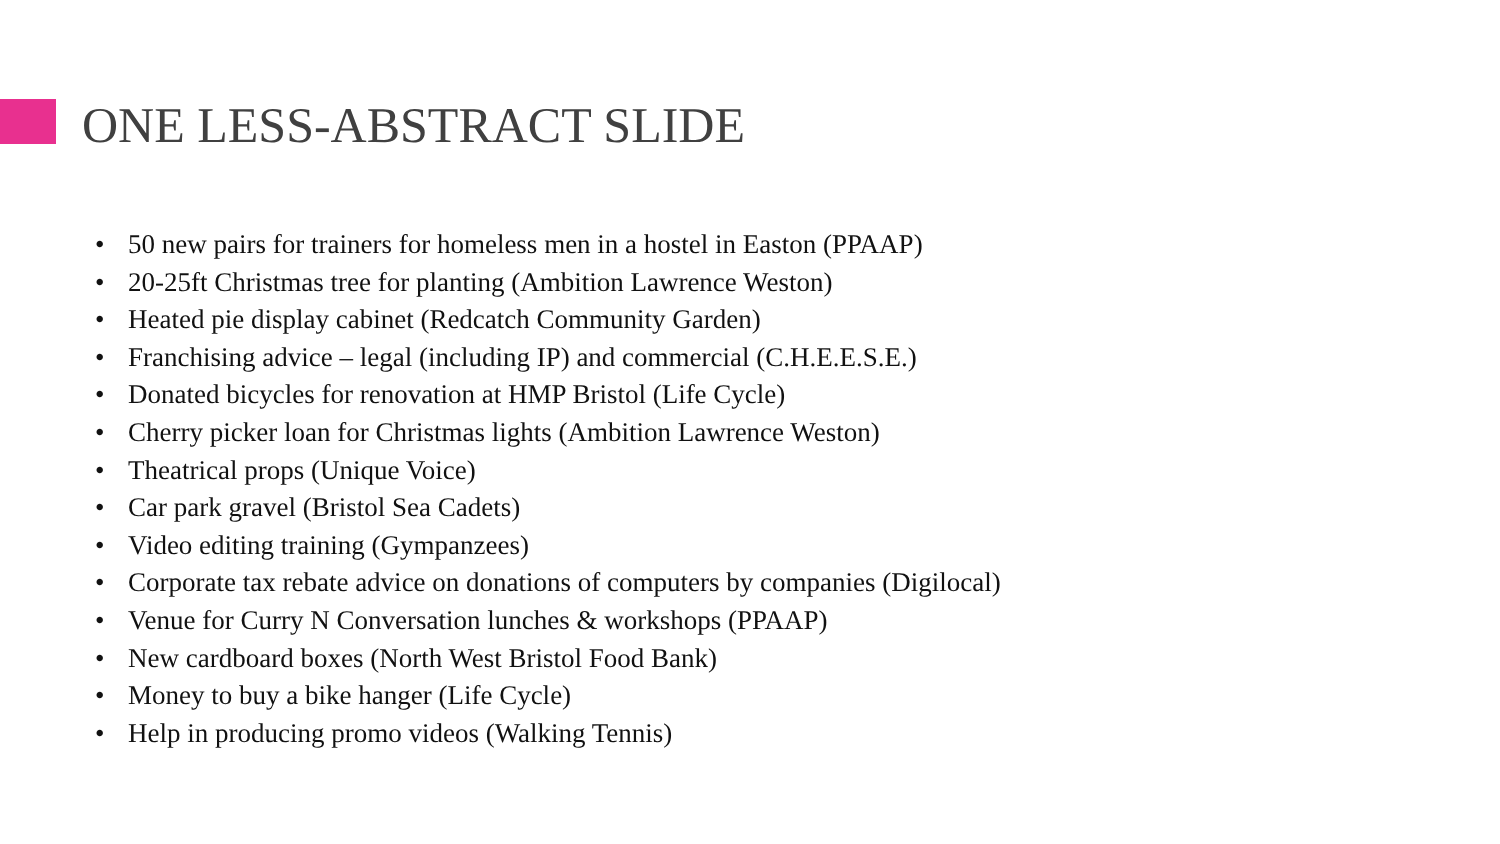ONE LESS-ABSTRACT SLIDE
• 50 new pairs for trainers for homeless men in a hostel in Easton (PPAAP)
• 20-25ft Christmas tree for planting (Ambition Lawrence Weston)
• Heated pie display cabinet (Redcatch Community Garden)
• Franchising advice – legal (including IP) and commercial (C.H.E.E.S.E.)
• Donated bicycles for renovation at HMP Bristol (Life Cycle)
• Cherry picker loan for Christmas lights (Ambition Lawrence Weston)
• Theatrical props (Unique Voice)
• Car park gravel (Bristol Sea Cadets)
• Video editing training (Gympanzees)
• Corporate tax rebate advice on donations of computers by companies (Digilocal)
• Venue for Curry N Conversation lunches & workshops (PPAAP)
• New cardboard boxes (North West Bristol Food Bank)
• Money to buy a bike hanger (Life Cycle)
• Help in producing promo videos (Walking Tennis)